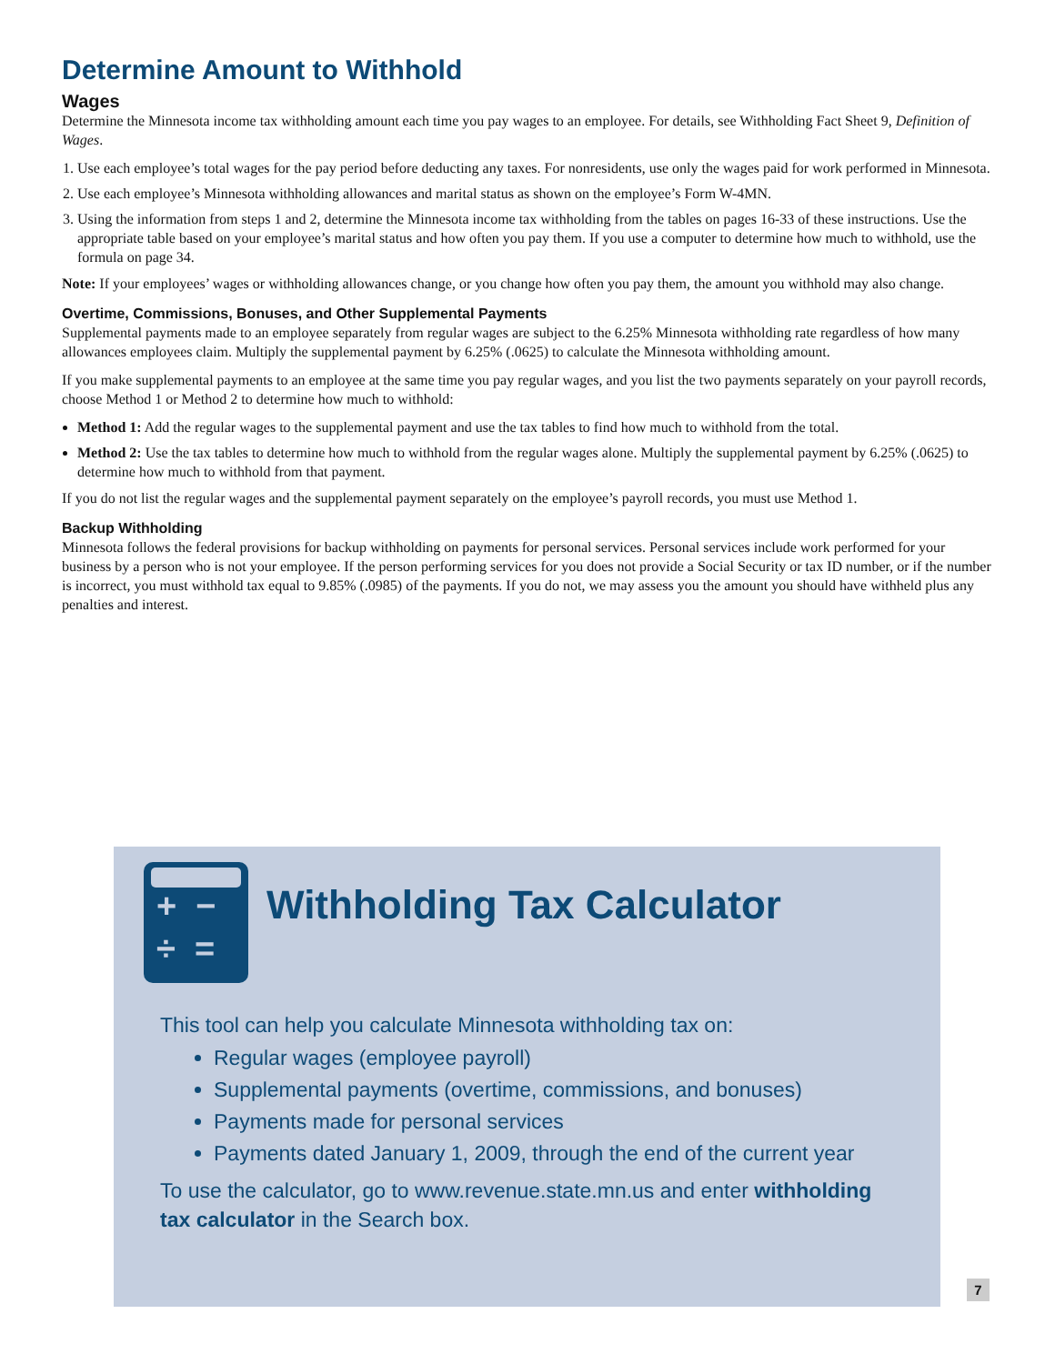Determine Amount to Withhold
Wages
Determine the Minnesota income tax withholding amount each time you pay wages to an employee. For details, see Withholding Fact Sheet 9, Definition of Wages.
1. Use each employee’s total wages for the pay period before deducting any taxes. For nonresidents, use only the wages paid for work performed in Minnesota.
2. Use each employee’s Minnesota withholding allowances and marital status as shown on the employee’s Form W-4MN.
3. Using the information from steps 1 and 2, determine the Minnesota income tax withholding from the tables on pages 16-33 of these instructions. Use the appropriate table based on your employee’s marital status and how often you pay them. If you use a computer to determine how much to withhold, use the formula on page 34.
Note: If your employees’ wages or withholding allowances change, or you change how often you pay them, the amount you withhold may also change.
Overtime, Commissions, Bonuses, and Other Supplemental Payments
Supplemental payments made to an employee separately from regular wages are subject to the 6.25% Minnesota withholding rate regardless of how many allowances employees claim. Multiply the supplemental payment by 6.25% (.0625) to calculate the Minnesota withholding amount.
If you make supplemental payments to an employee at the same time you pay regular wages, and you list the two payments separately on your payroll records, choose Method 1 or Method 2 to determine how much to withhold:
Method 1: Add the regular wages to the supplemental payment and use the tax tables to find how much to withhold from the total.
Method 2: Use the tax tables to determine how much to withhold from the regular wages alone. Multiply the supplemental payment by 6.25% (.0625) to determine how much to withhold from that payment.
If you do not list the regular wages and the supplemental payment separately on the employee’s payroll records, you must use Method 1.
Backup Withholding
Minnesota follows the federal provisions for backup withholding on payments for personal services. Personal services include work performed for your business by a person who is not your employee. If the person performing services for you does not provide a Social Security or tax ID number, or if the number is incorrect, you must withhold tax equal to 9.85% (.0985) of the payments. If you do not, we may assess you the amount you should have withheld plus any penalties and interest.
+ −
÷ =
Withholding Tax Calculator
This tool can help you calculate Minnesota withholding tax on:
Regular wages (employee payroll)
Supplemental payments (overtime, commissions, and bonuses)
Payments made for personal services
Payments dated January 1, 2009, through the end of the current year
To use the calculator, go to www.revenue.state.mn.us and enter withholding tax calculator in the Search box.
7